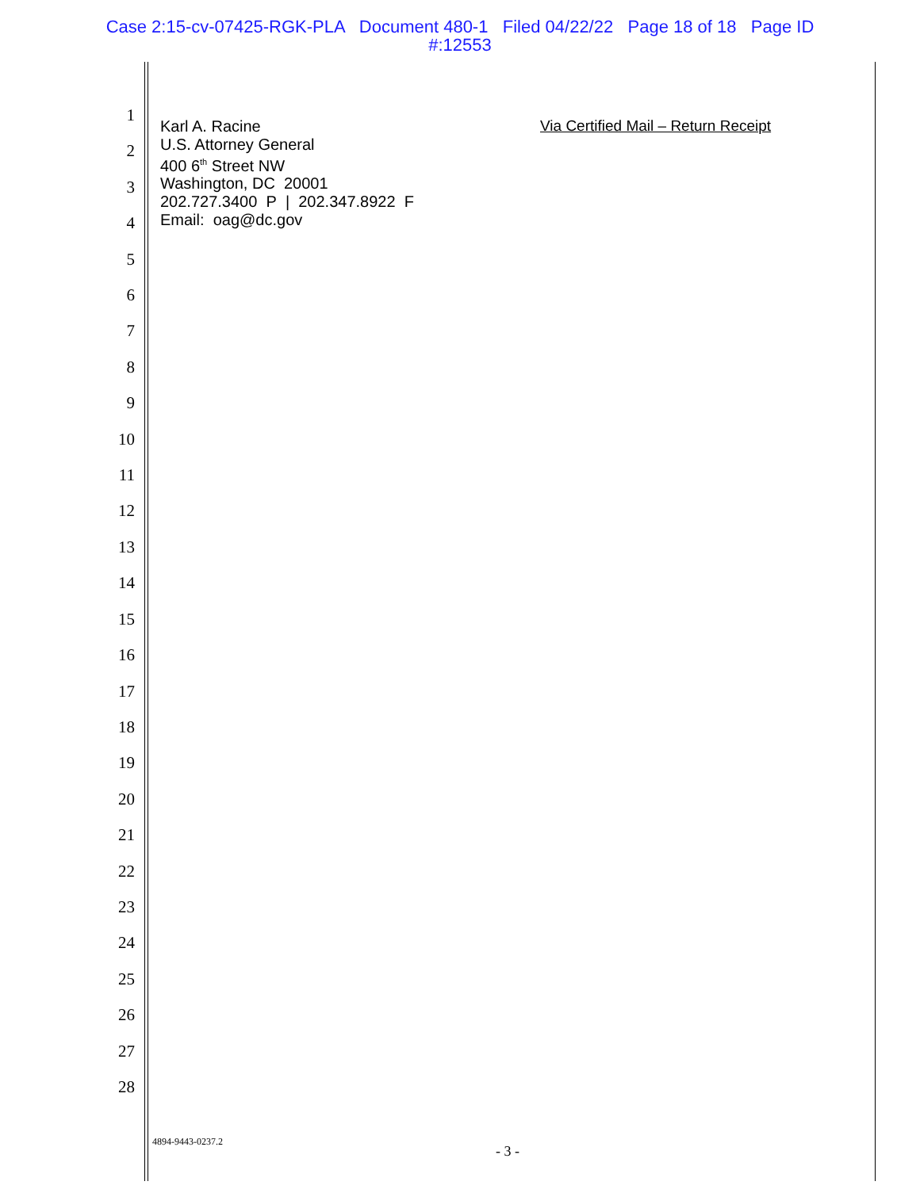Case 2:15-cv-07425-RGK-PLA Document 480-1 Filed 04/22/22 Page 18 of 18 Page ID
#:12553
1
2
3
4
5
6
7
8
9
10
11
12
13
14
15
16
17
18
19
20
21
22
23
24
25
26
27
28
Karl A. Racine
U.S. Attorney General
400 6<sup>th</sup> Street NW
Washington, DC 20001
202.727.3400 P | 202.347.8922 F
Email: oag@dc.gov
Via Certified Mail – Return Receipt
4894-9443-0237.2
- 3 -